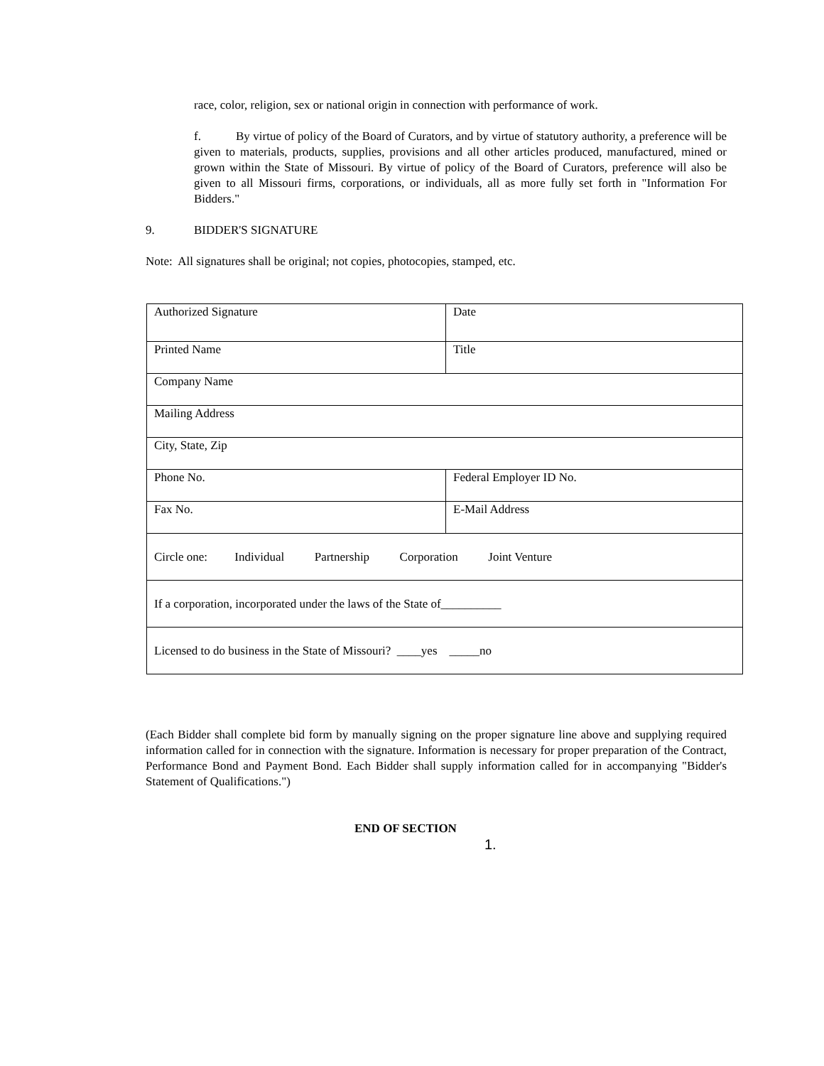race, color, religion, sex or national origin in connection with performance of work.
f. By virtue of policy of the Board of Curators, and by virtue of statutory authority, a preference will be given to materials, products, supplies, provisions and all other articles produced, manufactured, mined or grown within the State of Missouri. By virtue of policy of the Board of Curators, preference will also be given to all Missouri firms, corporations, or individuals, all as more fully set forth in "Information For Bidders."
9. BIDDER'S SIGNATURE
Note: All signatures shall be original; not copies, photocopies, stamped, etc.
| Authorized Signature | Date |
| Printed Name | Title |
| Company Name | |
| Mailing Address | |
| City, State, Zip | |
| Phone No. | Federal Employer ID No. |
| Fax No. | E-Mail Address |
| Circle one: Individual Partnership Corporation Joint Venture | |
| If a corporation, incorporated under the laws of the State of__________ | |
| Licensed to do business in the State of Missouri? ____yes _____no | |
(Each Bidder shall complete bid form by manually signing on the proper signature line above and supplying required information called for in connection with the signature. Information is necessary for proper preparation of the Contract, Performance Bond and Payment Bond. Each Bidder shall supply information called for in accompanying "Bidder's Statement of Qualifications.")
END OF SECTION
1.